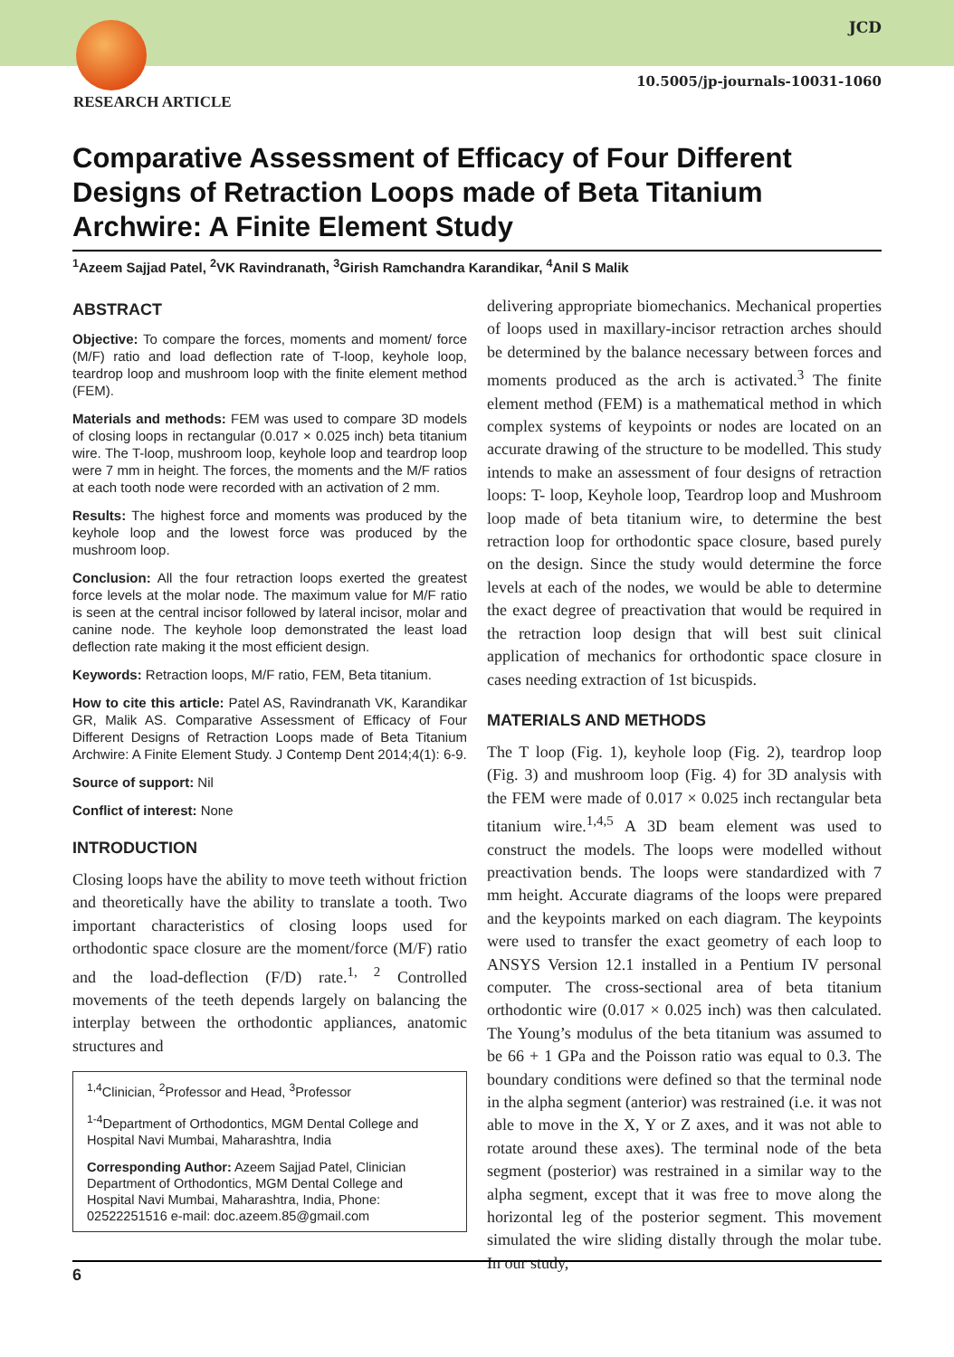JCD
10.5005/jp-journals-10031-1060
RESEARCH ARTICLE
Comparative Assessment of Efficacy of Four Different Designs of Retraction Loops made of Beta Titanium Archwire: A Finite Element Study
<sup>1</sup> Azeem Sajjad Patel, <sup>2</sup>VK Ravindranath, <sup>3</sup>Girish Ramchandra Karandikar, <sup>4</sup>Anil S Malik
ABSTRACT
Objective: To compare the forces, moments and moment/ force (M/F) ratio and load deflection rate of T-loop, keyhole loop, teardrop loop and mushroom loop with the finite element method (FEM).
Materials and methods: FEM was used to compare 3D models of closing loops in rectangular (0.017 × 0.025 inch) beta titanium wire. The T-loop, mushroom loop, keyhole loop and teardrop loop were 7 mm in height. The forces, the moments and the M/F ratios at each tooth node were recorded with an activation of 2 mm.
Results: The highest force and moments was produced by the keyhole loop and the lowest force was produced by the mushroom loop.
Conclusion: All the four retraction loops exerted the greatest force levels at the molar node. The maximum value for M/F ratio is seen at the central incisor followed by lateral incisor, molar and canine node. The keyhole loop demonstrated the least load deflection rate making it the most efficient design.
Keywords: Retraction loops, M/F ratio, FEM, Beta titanium.
How to cite this article: Patel AS, Ravindranath VK, Karandikar GR, Malik AS. Comparative Assessment of Efficacy of Four Different Designs of Retraction Loops made of Beta Titanium Archwire: A Finite Element Study. J Contemp Dent 2014;4(1): 6-9.
Source of support: Nil
Conflict of interest: None
INTRODUCTION
Closing loops have the ability to move teeth without friction and theoretically have the ability to translate a tooth. Two important characteristics of closing loops used for orthodontic space closure are the moment/force (M/F) ratio and the load-deflection (F/D) rate.<sup>1, 2</sup> Controlled movements of the teeth depends largely on balancing the interplay between the orthodontic appliances, anatomic structures and
<sup>1,4</sup>Clinician, <sup>2</sup>Professor and Head, <sup>3</sup>Professor
<sup>1-4</sup>Department of Orthodontics, MGM Dental College and Hospital Navi Mumbai, Maharashtra, India
Corresponding Author: Azeem Sajjad Patel, Clinician Department of Orthodontics, MGM Dental College and Hospital Navi Mumbai, Maharashtra, India, Phone: 02522251516 e-mail: doc.azeem.85@gmail.com
delivering appropriate biomechanics. Mechanical properties of loops used in maxillary-incisor retraction arches should be determined by the balance necessary between forces and moments produced as the arch is activated.<sup>3</sup> The finite element method (FEM) is a mathematical method in which complex systems of keypoints or nodes are located on an accurate drawing of the structure to be modelled. This study intends to make an assessment of four designs of retraction loops: T- loop, Keyhole loop, Teardrop loop and Mushroom loop made of beta titanium wire, to determine the best retraction loop for orthodontic space closure, based purely on the design. Since the study would determine the force levels at each of the nodes, we would be able to determine the exact degree of preactivation that would be required in the retraction loop design that will best suit clinical application of mechanics for orthodontic space closure in cases needing extraction of 1st bicuspids.
MATERIALS AND METHODS
The T loop (Fig. 1), keyhole loop (Fig. 2), teardrop loop (Fig. 3) and mushroom loop (Fig. 4) for 3D analysis with the FEM were made of 0.017 × 0.025 inch rectangular beta titanium wire.<sup>1,4,5</sup> A 3D beam element was used to construct the models. The loops were modelled without preactivation bends. The loops were standardized with 7 mm height. Accurate diagrams of the loops were prepared and the keypoints marked on each diagram. The keypoints were used to transfer the exact geometry of each loop to ANSYS Version 12.1 installed in a Pentium IV personal computer. The cross-sectional area of beta titanium orthodontic wire (0.017 × 0.025 inch) was then calculated. The Young’s modulus of the beta titanium was assumed to be 66 + 1 GPa and the Poisson ratio was equal to 0.3. The boundary conditions were defined so that the terminal node in the alpha segment (anterior) was restrained (i.e. it was not able to move in the X, Y or Z axes, and it was not able to rotate around these axes). The terminal node of the beta segment (posterior) was restrained in a similar way to the alpha segment, except that it was free to move along the horizontal leg of the posterior segment. This movement simulated the wire sliding distally through the molar tube. In our study,
6